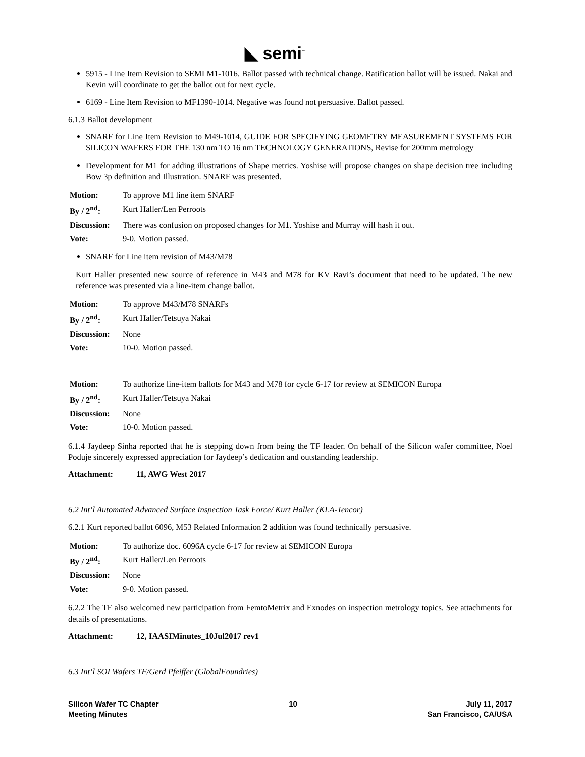◣ semi<sup>™</sup>
5915 - Line Item Revision to SEMI M1-1016. Ballot passed with technical change. Ratification ballot will be issued. Nakai and Kevin will coordinate to get the ballot out for next cycle.
6169 - Line Item Revision to MF1390-1014. Negative was found not persuasive. Ballot passed.
6.1.3 Ballot development
SNARF for Line Item Revision to M49-1014, GUIDE FOR SPECIFYING GEOMETRY MEASUREMENT SYSTEMS FOR SILICON WAFERS FOR THE 130 nm TO 16 nm TECHNOLOGY GENERATIONS, Revise for 200mm metrology
Development for M1 for adding illustrations of Shape metrics. Yoshise will propose changes on shape decision tree including Bow 3p definition and Illustration. SNARF was presented.
| Motion: | To approve M1 line item SNARF |
| By / 2<sup>nd</sup>: | Kurt Haller/Len Perroots |
| Discussion: | There was confusion on proposed changes for M1. Yoshise and Murray will hash it out. |
| Vote: | 9-0. Motion passed. |
SNARF for Line item revision of M43/M78
Kurt Haller presented new source of reference in M43 and M78 for KV Ravi’s document that need to be updated. The new reference was presented via a line-item change ballot.
| Motion: | To approve M43/M78 SNARFs |
| By / 2<sup>nd</sup>: | Kurt Haller/Tetsuya Nakai |
| Discussion: | None |
| Vote: | 10-0. Motion passed. |
| Motion: | To authorize line-item ballots for M43 and M78 for cycle 6-17 for review at SEMICON Europa |
| By / 2<sup>nd</sup>: | Kurt Haller/Tetsuya Nakai |
| Discussion: | None |
| Vote: | 10-0. Motion passed. |
6.1.4 Jaydeep Sinha reported that he is stepping down from being the TF leader. On behalf of the Silicon wafer committee, Noel Poduje sincerely expressed appreciation for Jaydeep’s dedication and outstanding leadership.
Attachment: 11, AWG West 2017
6.2 Int’l Automated Advanced Surface Inspection Task Force/ Kurt Haller (KLA-Tencor)
6.2.1 Kurt reported ballot 6096, M53 Related Information 2 addition was found technically persuasive.
| Motion: | To authorize doc. 6096A cycle 6-17 for review at SEMICON Europa |
| By / 2<sup>nd</sup>: | Kurt Haller/Len Perroots |
| Discussion: | None |
| Vote: | 9-0. Motion passed. |
6.2.2 The TF also welcomed new participation from FemtoMetrix and Exnodes on inspection metrology topics. See attachments for details of presentations.
Attachment: 12, IAASIMinutes_10Jul2017 rev1
6.3 Int’l SOI Wafers TF/Gerd Pfeiffer (GlobalFoundries)
Silicon Wafer TC Chapter
Meeting Minutes
10 July 11, 2017
San Francisco, CA/USA